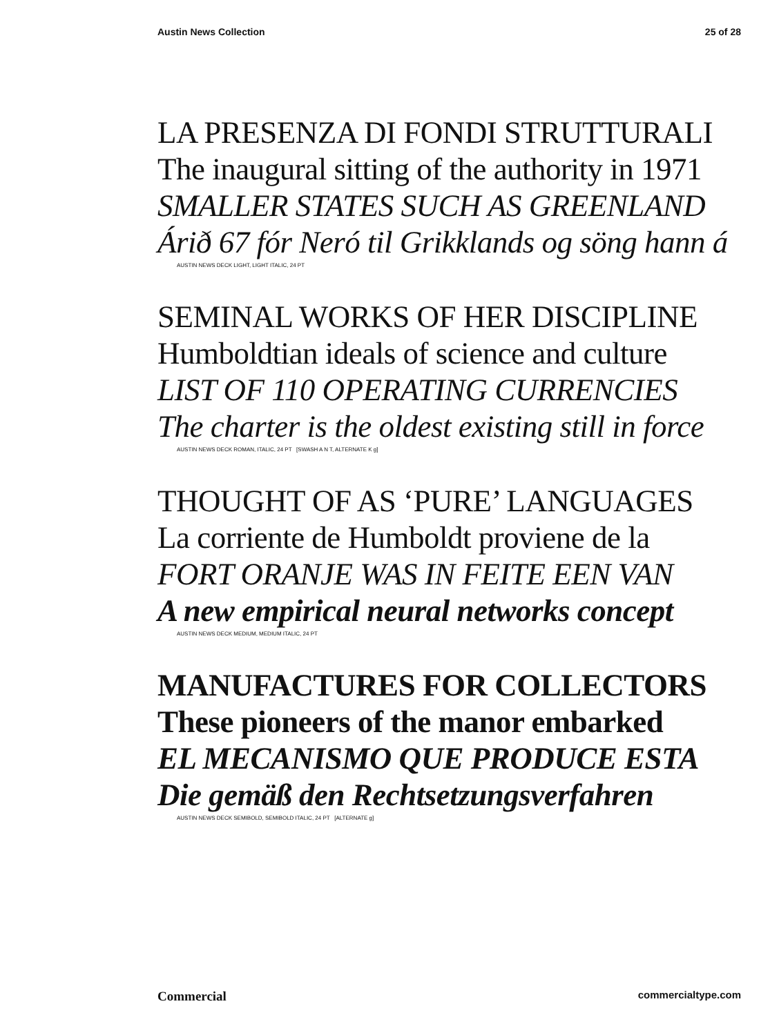Austin News Collection 25 of 28
LA PRESENZA DI FONDI STRUTTURALI
The inaugural sitting of the authority in 1971
SMALLER STATES SUCH AS GREENLAND
Árið 67 fór Neró til Grikklands og söng hann á
AUSTIN NEWS DECK LIGHT, LIGHT ITALIC, 24 PT
SEMINAL WORKS OF HER DISCIPLINE
Humboldtian ideals of science and culture
LIST OF 110 OPERATING CURRENCIES
The charter is the oldest existing still in force
AUSTIN NEWS DECK ROMAN, ITALIC, 24 PT [SWASH A N T, ALTERNATE K g]
THOUGHT OF AS ‘PURE’ LANGUAGES
La corriente de Humboldt proviene de la
FORT ORANJE WAS IN FEITE EEN VAN
A new empirical neural networks concept
AUSTIN NEWS DECK MEDIUM, MEDIUM ITALIC, 24 PT
MANUFACTURES FOR COLLECTORS
These pioneers of the manor embarked
EL MECANISMO QUE PRODUCE ESTA
Die gemäß den Rechtsetzungsverfahren
AUSTIN NEWS DECK SEMIBOLD, SEMIBOLD ITALIC, 24 PT [ALTERNATE g]
Commercial commercialtype.com